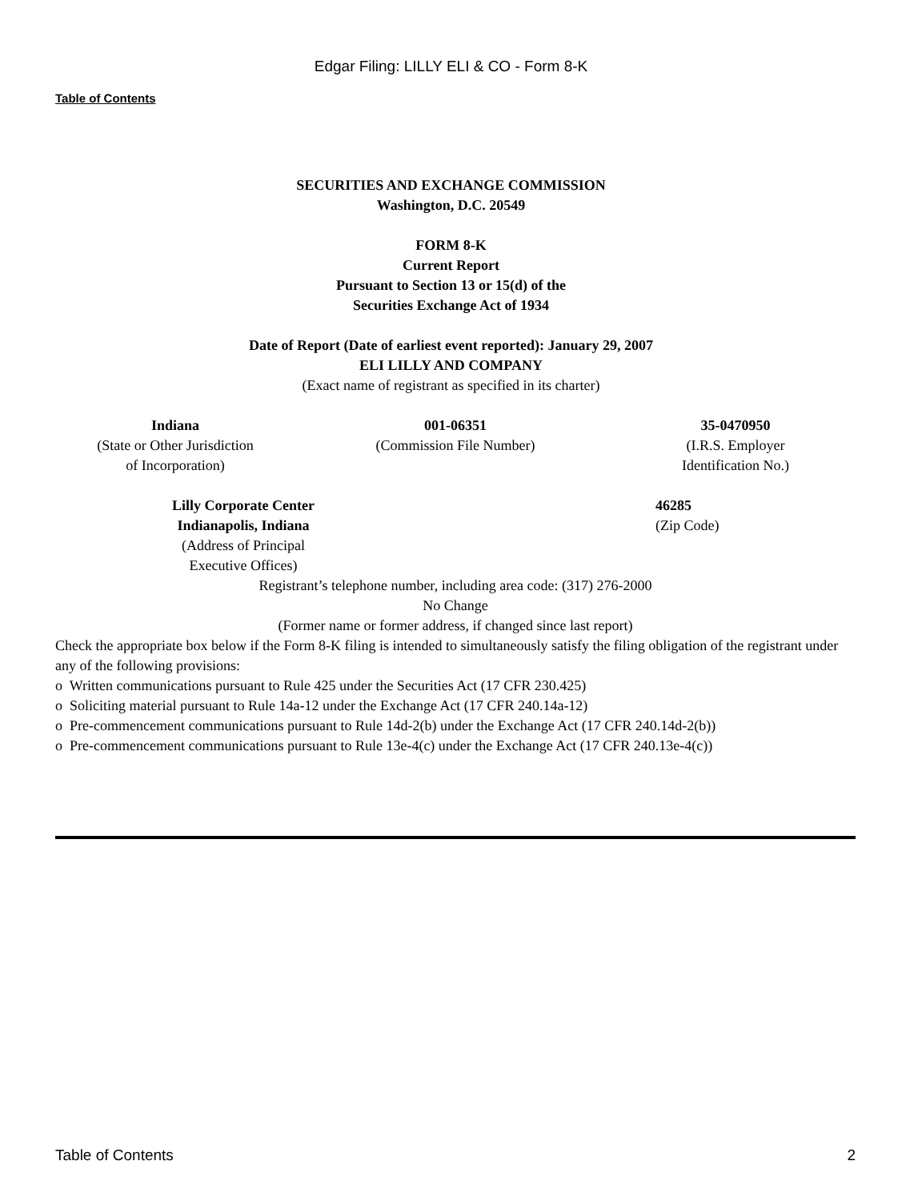Edgar Filing: LILLY ELI & CO - Form 8-K
Table of Contents
SECURITIES AND EXCHANGE COMMISSION
Washington, D.C. 20549
FORM 8-K
Current Report
Pursuant to Section 13 or 15(d) of the
Securities Exchange Act of 1934
Date of Report (Date of earliest event reported): January 29, 2007
ELI LILLY AND COMPANY
(Exact name of registrant as specified in its charter)
| Indiana (State or Other Jurisdiction of Incorporation) | 001-06351 (Commission File Number) | 35-0470950 (I.R.S. Employer Identification No.) |
| Lilly Corporate Center Indianapolis, Indiana (Address of Principal Executive Offices) | | 46285 (Zip Code) |
Registrant’s telephone number, including area code: (317) 276-2000
No Change
(Former name or former address, if changed since last report)
Check the appropriate box below if the Form 8-K filing is intended to simultaneously satisfy the filing obligation of the registrant under any of the following provisions:
o Written communications pursuant to Rule 425 under the Securities Act (17 CFR 230.425)
o Soliciting material pursuant to Rule 14a-12 under the Exchange Act (17 CFR 240.14a-12)
o Pre-commencement communications pursuant to Rule 14d-2(b) under the Exchange Act (17 CFR 240.14d-2(b))
o Pre-commencement communications pursuant to Rule 13e-4(c) under the Exchange Act (17 CFR 240.13e-4(c))
Table of Contents 2